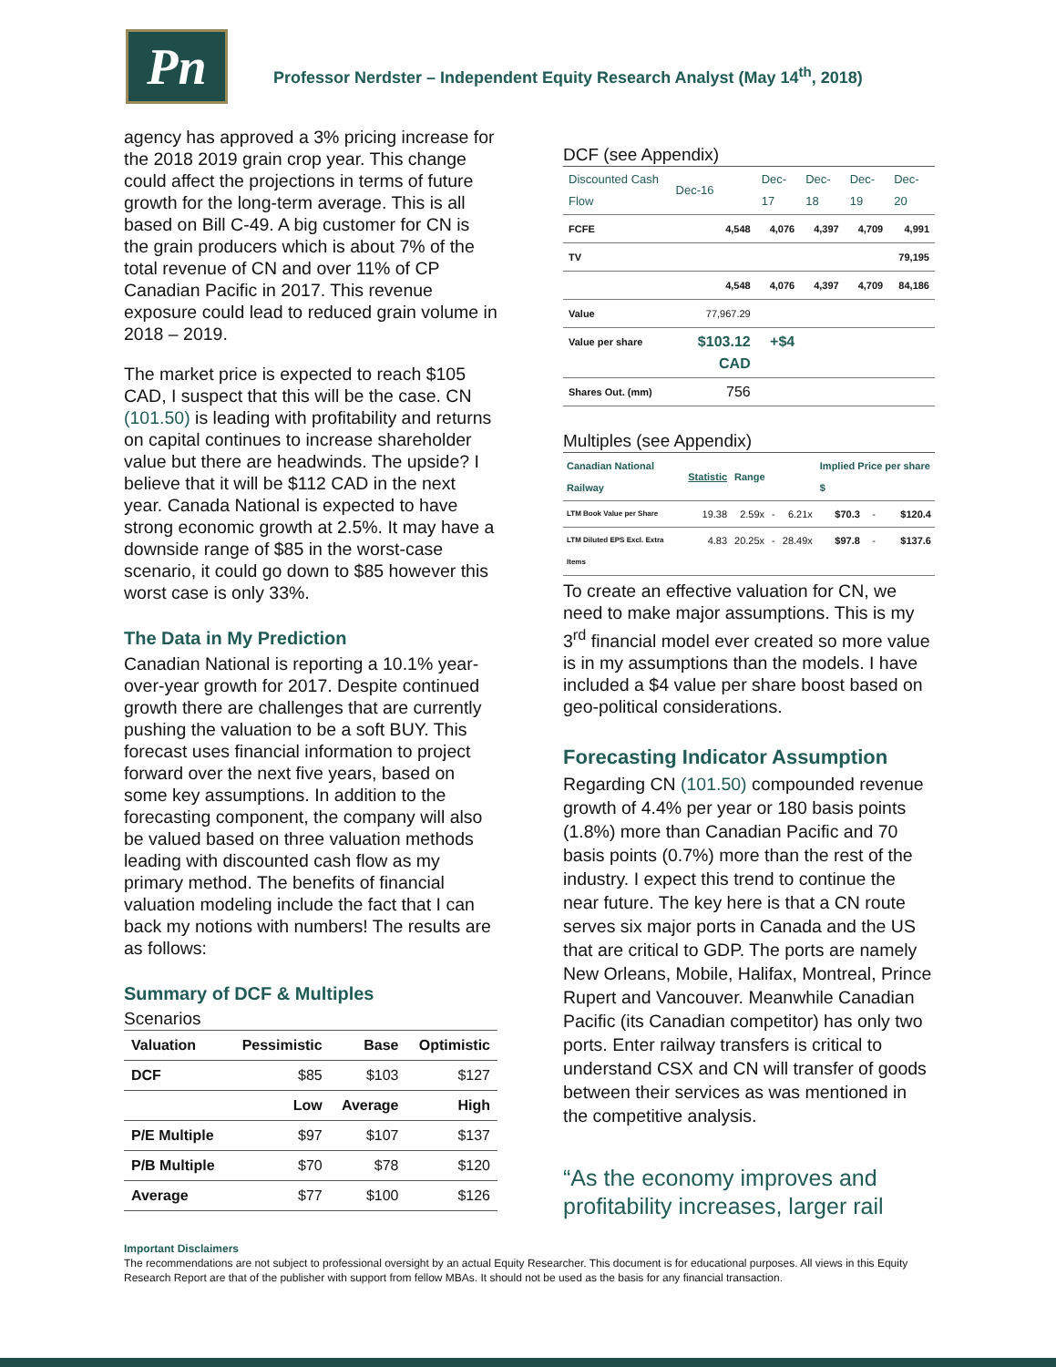Pn
Professor Nerdster – Independent Equity Research Analyst (May 14<sup>th</sup>, 2018)
agency has approved a 3% pricing increase for the 2018 2019 grain crop year. This change could affect the projections in terms of future growth for the long-term average. This is all based on Bill C-49. A big customer for CN is the grain producers which is about 7% of the total revenue of CN and over 11% of CP Canadian Pacific in 2017. This revenue exposure could lead to reduced grain volume in 2018 – 2019.
The market price is expected to reach $105 CAD, I suspect that this will be the case. CN (101.50) is leading with profitability and returns on capital continues to increase shareholder value but there are headwinds. The upside? I believe that it will be $112 CAD in the next year. Canada National is expected to have strong economic growth at 2.5%. It may have a downside range of $85 in the worst-case scenario, it could go down to $85 however this worst case is only 33%.
The Data in My Prediction
Canadian National is reporting a 10.1% year-over-year growth for 2017. Despite continued growth there are challenges that are currently pushing the valuation to be a soft BUY. This forecast uses financial information to project forward over the next five years, based on some key assumptions. In addition to the forecasting component, the company will also be valued based on three valuation methods leading with discounted cash flow as my primary method. The benefits of financial valuation modeling include the fact that I can back my notions with numbers! The results are as follows:
Summary of DCF & Multiples
Scenarios
| Valuation | Pessimistic | Base | Optimistic |
| --- | --- | --- | --- |
| DCF | $85 | $103 | $127 |
| | Low | Average | High |
| P/E Multiple | $97 | $107 | $137 |
| P/B Multiple | $70 | $78 | $120 |
| Average | $77 | $100 | $126 |
DCF (see Appendix)
| Discounted Cash Flow | Dec-16 | Dec-17 | Dec-18 | Dec-19 | Dec-20 |
| --- | --- | --- | --- | --- | --- |
| FCFE | 4,548 | 4,076 | 4,397 | 4,709 | 4,991 |
| TV | | | | | 79,195 |
| | 4,548 | 4,076 | 4,397 | 4,709 | 84,186 |
| Value | 77,967.29 | | | | |
| Value per share | $103.12 CAD | +$4 | | | |
| Shares Out. (mm) | 756 | | | | |
Multiples (see Appendix)
| Canadian National Railway | Statistic | Range | | | Implied Price per share $ | | |
| --- | --- | --- | --- | --- | --- | --- | --- |
| LTM Book Value per Share | 19.38 | 2.59x | - | 6.21x | $70.3 | - | $120.4 |
| LTM Diluted EPS Excl. Extra Items | 4.83 | 20.25x | - | 28.49x | $97.8 | - | $137.6 |
To create an effective valuation for CN, we need to make major assumptions. This is my 3<sup>rd</sup> financial model ever created so more value is in my assumptions than the models. I have included a $4 value per share boost based on geo-political considerations.
Forecasting Indicator Assumption
Regarding CN (101.50) compounded revenue growth of 4.4% per year or 180 basis points (1.8%) more than Canadian Pacific and 70 basis points (0.7%) more than the rest of the industry. I expect this trend to continue the near future. The key here is that a CN route serves six major ports in Canada and the US that are critical to GDP. The ports are namely New Orleans, Mobile, Halifax, Montreal, Prince Rupert and Vancouver. Meanwhile Canadian Pacific (its Canadian competitor) has only two ports. Enter railway transfers is critical to understand CSX and CN will transfer of goods between their services as was mentioned in the competitive analysis.
“As the economy improves and profitability increases, larger rail
Important Disclaimers
The recommendations are not subject to professional oversight by an actual Equity Researcher. This document is for educational purposes. All views in this Equity Research Report are that of the publisher with support from fellow MBAs. It should not be used as the basis for any financial transaction.